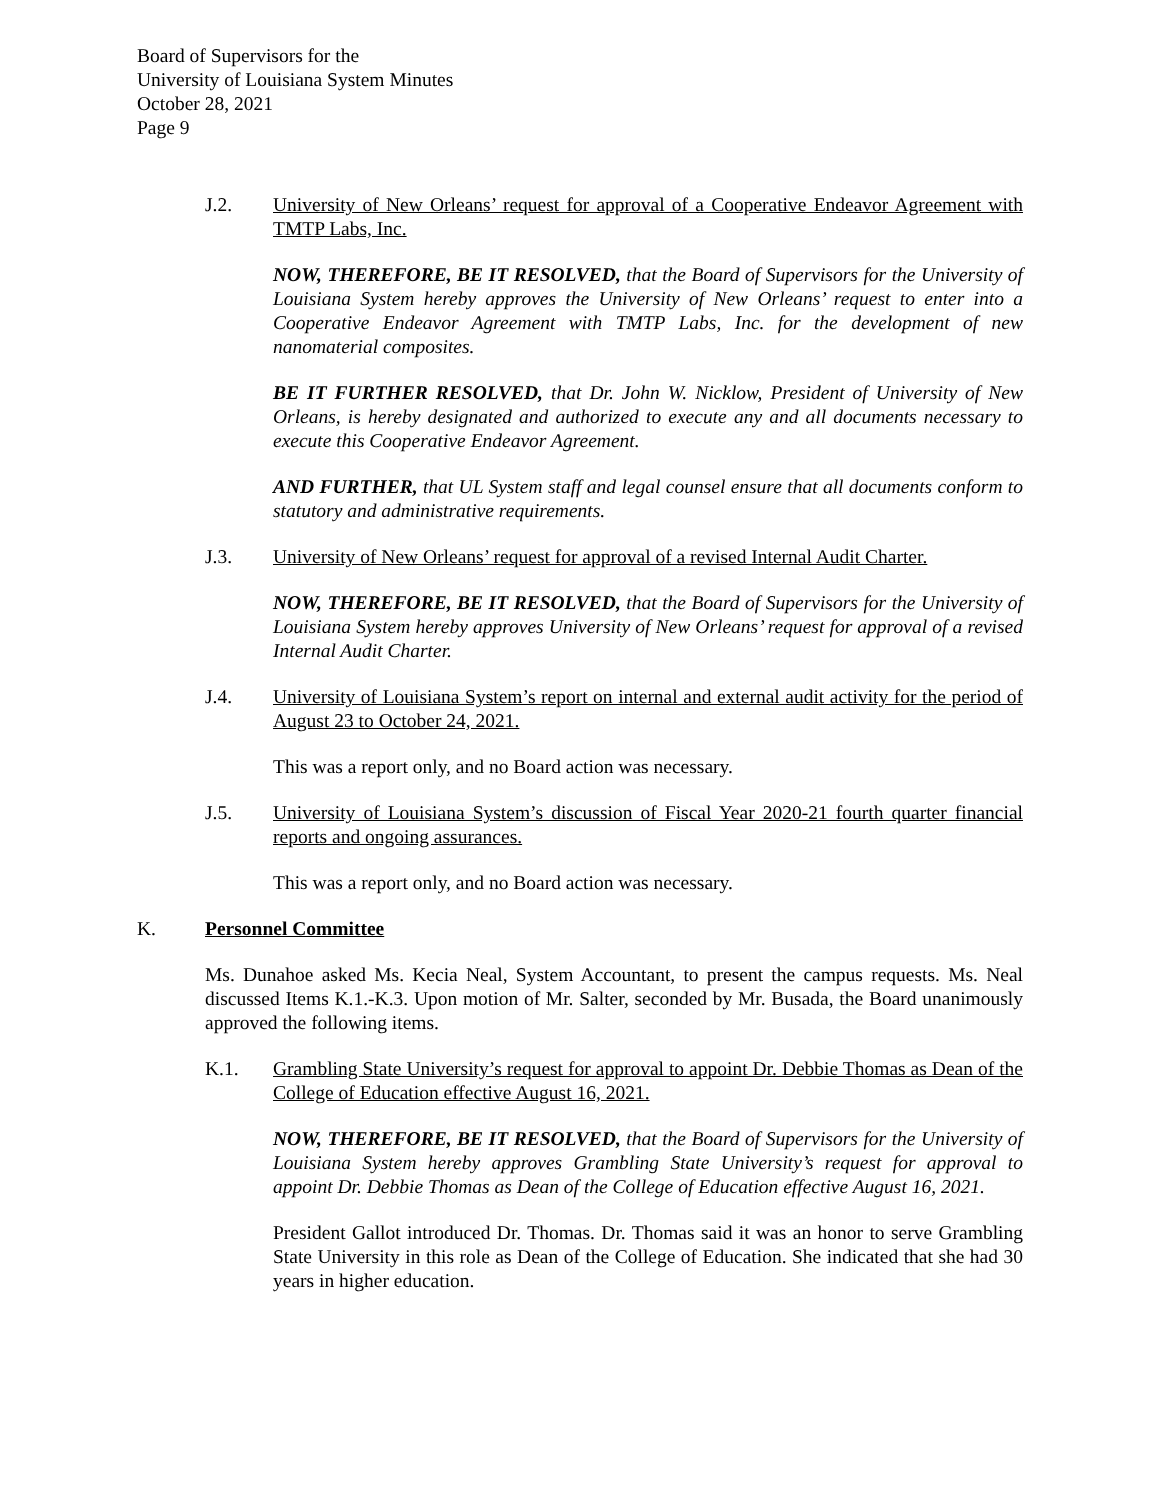Board of Supervisors for the
University of Louisiana System Minutes
October 28, 2021
Page 9
J.2. University of New Orleans’ request for approval of a Cooperative Endeavor Agreement with TMTP Labs, Inc.
NOW, THEREFORE, BE IT RESOLVED, that the Board of Supervisors for the University of Louisiana System hereby approves the University of New Orleans’ request to enter into a Cooperative Endeavor Agreement with TMTP Labs, Inc. for the development of new nanomaterial composites.
BE IT FURTHER RESOLVED, that Dr. John W. Nicklow, President of University of New Orleans, is hereby designated and authorized to execute any and all documents necessary to execute this Cooperative Endeavor Agreement.
AND FURTHER, that UL System staff and legal counsel ensure that all documents conform to statutory and administrative requirements.
J.3. University of New Orleans’ request for approval of a revised Internal Audit Charter.
NOW, THEREFORE, BE IT RESOLVED, that the Board of Supervisors for the University of Louisiana System hereby approves University of New Orleans’ request for approval of a revised Internal Audit Charter.
J.4. University of Louisiana System’s report on internal and external audit activity for the period of August 23 to October 24, 2021.
This was a report only, and no Board action was necessary.
J.5. University of Louisiana System’s discussion of Fiscal Year 2020-21 fourth quarter financial reports and ongoing assurances.
This was a report only, and no Board action was necessary.
K. Personnel Committee
Ms. Dunahoe asked Ms. Kecia Neal, System Accountant, to present the campus requests. Ms. Neal discussed Items K.1.-K.3. Upon motion of Mr. Salter, seconded by Mr. Busada, the Board unanimously approved the following items.
K.1. Grambling State University’s request for approval to appoint Dr. Debbie Thomas as Dean of the College of Education effective August 16, 2021.
NOW, THEREFORE, BE IT RESOLVED, that the Board of Supervisors for the University of Louisiana System hereby approves Grambling State University’s request for approval to appoint Dr. Debbie Thomas as Dean of the College of Education effective August 16, 2021.
President Gallot introduced Dr. Thomas. Dr. Thomas said it was an honor to serve Grambling State University in this role as Dean of the College of Education. She indicated that she had 30 years in higher education.